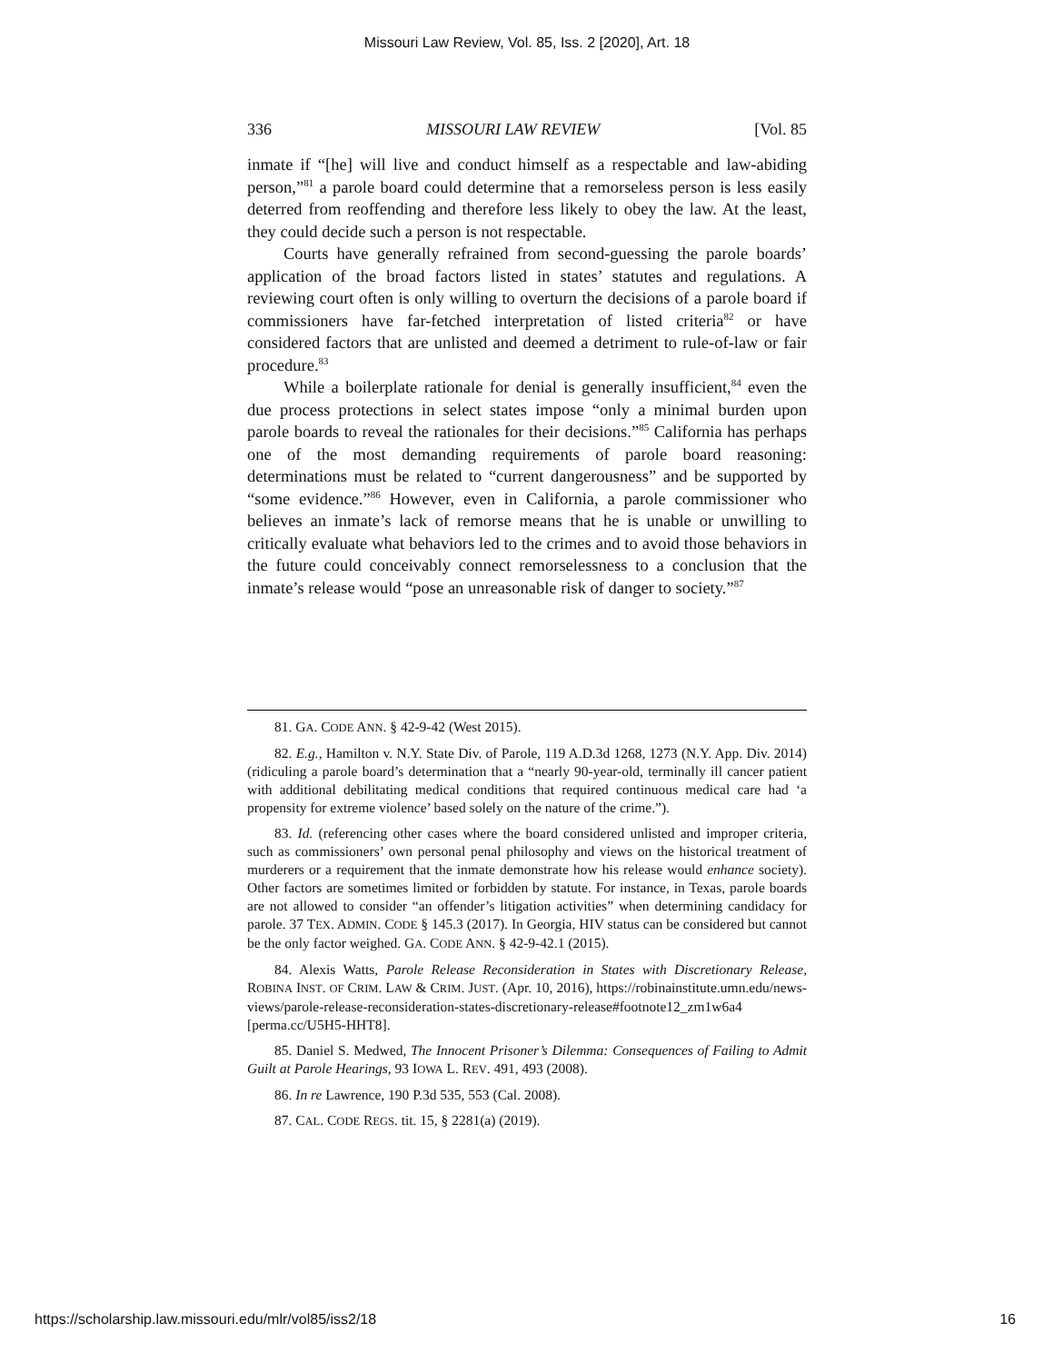Missouri Law Review, Vol. 85, Iss. 2 [2020], Art. 18
336 MISSOURI LAW REVIEW [Vol. 85
inmate if “[he] will live and conduct himself as a respectable and law-abiding person,”<sup>81</sup> a parole board could determine that a remorseless person is less easily deterred from reoffending and therefore less likely to obey the law. At the least, they could decide such a person is not respectable.
Courts have generally refrained from second-guessing the parole boards’ application of the broad factors listed in states’ statutes and regulations. A reviewing court often is only willing to overturn the decisions of a parole board if commissioners have far-fetched interpretation of listed criteria<sup>82</sup> or have considered factors that are unlisted and deemed a detriment to rule-of-law or fair procedure.<sup>83</sup>
While a boilerplate rationale for denial is generally insufficient,<sup>84</sup> even the due process protections in select states impose “only a minimal burden upon parole boards to reveal the rationales for their decisions.”<sup>85</sup> California has perhaps one of the most demanding requirements of parole board reasoning: determinations must be related to “current dangerousness” and be supported by “some evidence.”<sup>86</sup> However, even in California, a parole commissioner who believes an inmate’s lack of remorse means that he is unable or unwilling to critically evaluate what behaviors led to the crimes and to avoid those behaviors in the future could conceivably connect remorselessness to a conclusion that the inmate’s release would “pose an unreasonable risk of danger to society.”<sup>87</sup>
81. GA. CODE ANN. § 42-9-42 (West 2015).
82. E.g., Hamilton v. N.Y. State Div. of Parole, 119 A.D.3d 1268, 1273 (N.Y. App. Div. 2014) (ridiculing a parole board’s determination that a “nearly 90-year-old, terminally ill cancer patient with additional debilitating medical conditions that required continuous medical care had ‘a propensity for extreme violence’ based solely on the nature of the crime.”).
83. Id. (referencing other cases where the board considered unlisted and improper criteria, such as commissioners’ own personal penal philosophy and views on the historical treatment of murderers or a requirement that the inmate demonstrate how his release would enhance society). Other factors are sometimes limited or forbidden by statute. For instance, in Texas, parole boards are not allowed to consider “an offender’s litigation activities” when determining candidacy for parole. 37 TEX. ADMIN. CODE § 145.3 (2017). In Georgia, HIV status can be considered but cannot be the only factor weighed. GA. CODE ANN. § 42-9-42.1 (2015).
84. Alexis Watts, Parole Release Reconsideration in States with Discretionary Release, ROBINA INST. OF CRIM. LAW & CRIM. JUST. (Apr. 10, 2016), https://robinainstitute.umn.edu/news-views/parole-release-reconsideration-states-discretionary-release#footnote12_zm1w6a4 [perma.cc/U5H5-HHT8].
85. Daniel S. Medwed, The Innocent Prisoner’s Dilemma: Consequences of Failing to Admit Guilt at Parole Hearings, 93 IOWA L. REV. 491, 493 (2008).
86. In re Lawrence, 190 P.3d 535, 553 (Cal. 2008).
87. CAL. CODE REGS. tit. 15, § 2281(a) (2019).
https://scholarship.law.missouri.edu/mlr/vol85/iss2/18 16